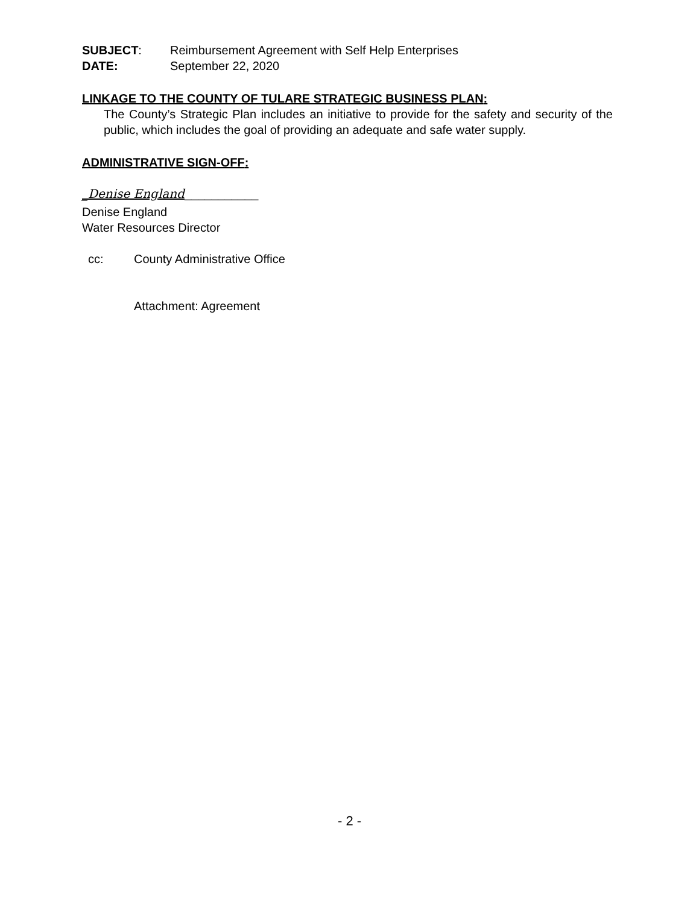SUBJECT: Reimbursement Agreement with Self Help Enterprises
DATE: September 22, 2020
LINKAGE TO THE COUNTY OF TULARE STRATEGIC BUSINESS PLAN:
The County’s Strategic Plan includes an initiative to provide for the safety and security of the public, which includes the goal of providing an adequate and safe water supply.
ADMINISTRATIVE SIGN-OFF:
_Denise England___________
Denise England
Water Resources Director
cc: County Administrative Office
Attachment: Agreement
- 2 -